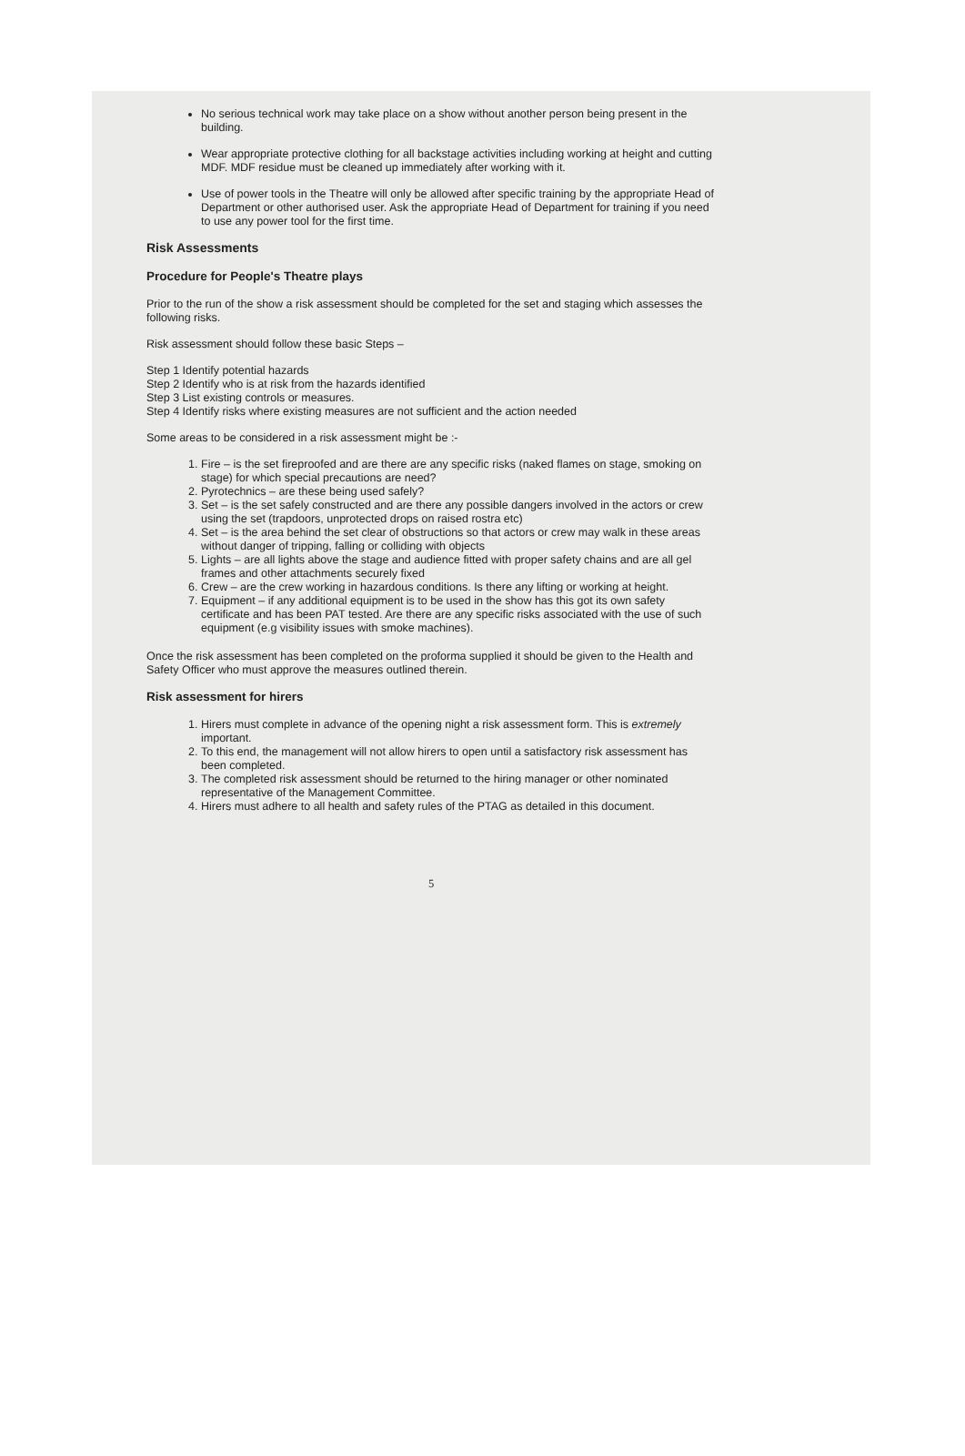No serious technical work may take place on a show without another person being present in the building.
Wear appropriate protective clothing for all backstage activities including working at height and cutting MDF. MDF residue must be cleaned up immediately after working with it.
Use of power tools in the Theatre will only be allowed after specific training by the appropriate Head of Department or other authorised user. Ask the appropriate Head of Department for training if you need to use any power tool for the first time.
Risk Assessments
Procedure for People's Theatre plays
Prior to the run of the show a risk assessment should be completed for the set and staging which assesses the following risks.
Risk assessment should follow these basic Steps –
Step 1 Identify potential hazards
Step 2 Identify who is at risk from the hazards identified
Step 3 List existing controls or measures.
Step 4 Identify risks where existing measures are not sufficient and the action needed
Some areas to be considered in a risk assessment might be :-
1. Fire – is the set fireproofed and are there are any specific risks (naked flames on stage, smoking on stage) for which special precautions are need?
2. Pyrotechnics – are these being used safely?
3. Set – is the set safely constructed and are there any possible dangers involved in the actors or crew using the set (trapdoors, unprotected drops on raised rostra etc)
4. Set – is the area behind the set clear of obstructions so that actors or crew may walk in these areas without danger of tripping, falling or colliding with objects
5. Lights – are all lights above the stage and audience fitted with proper safety chains and are all gel frames and other attachments securely fixed
6. Crew – are the crew working in hazardous conditions. Is there any lifting or working at height.
7. Equipment – if any additional equipment is to be used in the show has this got its own safety certificate and has been PAT tested. Are there are any specific risks associated with the use of such equipment (e.g visibility issues with smoke machines).
Once the risk assessment has been completed on the proforma supplied it should be given to the Health and Safety Officer who must approve the measures outlined therein.
Risk assessment for hirers
1. Hirers must complete in advance of the opening night a risk assessment form. This is extremely important.
2. To this end, the management will not allow hirers to open until a satisfactory risk assessment has been completed.
3. The completed risk assessment should be returned to the hiring manager or other nominated representative of the Management Committee.
4. Hirers must adhere to all health and safety rules of the PTAG as detailed in this document.
5